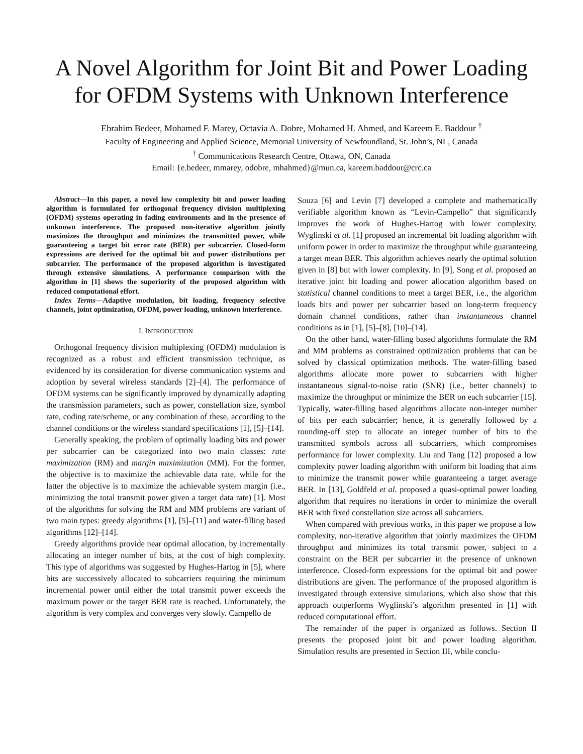A Novel Algorithm for Joint Bit and Power Loading
for OFDM Systems with Unknown Interference
Ebrahim Bedeer, Mohamed F. Marey, Octavia A. Dobre, Mohamed H. Ahmed, and Kareem E. Baddour <sup>†</sup>
Faculty of Engineering and Applied Science, Memorial University of Newfoundland, St. John’s, NL, Canada
<sup>†</sup> Communications Research Centre, Ottawa, ON, Canada
Email: {e.bedeer, mmarey, odobre, mhahmed}@mun.ca, kareem.baddour@crc.ca
Abstract—In this paper, a novel low complexity bit and power loading algorithm is formulated for orthogonal frequency division multiplexing (OFDM) systems operating in fading environments and in the presence of unknown interference. The proposed non-iterative algorithm jointly maximizes the throughput and minimizes the transmitted power, while guaranteeing a target bit error rate (BER) per subcarrier. Closed-form expressions are derived for the optimal bit and power distributions per subcarrier. The performance of the proposed algorithm is investigated through extensive simulations. A performance comparison with the algorithm in [1] shows the superiority of the proposed algorithm with reduced computational effort.
Index Terms—Adaptive modulation, bit loading, frequency selective channels, joint optimization, OFDM, power loading, unknown interference.
I. INTRODUCTION
Orthogonal frequency division multiplexing (OFDM) modulation is recognized as a robust and efficient transmission technique, as evidenced by its consideration for diverse communication systems and adoption by several wireless standards [2]–[4]. The performance of OFDM systems can be significantly improved by dynamically adapting the transmission parameters, such as power, constellation size, symbol rate, coding rate/scheme, or any combination of these, according to the channel conditions or the wireless standard specifications [1], [5]–[14].
Generally speaking, the problem of optimally loading bits and power per subcarrier can be categorized into two main classes: rate maximization (RM) and margin maximization (MM). For the former, the objective is to maximize the achievable data rate, while for the latter the objective is to maximize the achievable system margin (i.e., minimizing the total transmit power given a target data rate) [1]. Most of the algorithms for solving the RM and MM problems are variant of two main types: greedy algorithms [1], [5]–[11] and water-filling based algorithms [12]–[14].
Greedy algorithms provide near optimal allocation, by incrementally allocating an integer number of bits, at the cost of high complexity. This type of algorithms was suggested by Hughes-Hartog in [5], where bits are successively allocated to subcarriers requiring the minimum incremental power until either the total transmit power exceeds the maximum power or the target BER rate is reached. Unfortunately, the algorithm is very complex and converges very slowly. Campello de
Souza [6] and Levin [7] developed a complete and mathematically verifiable algorithm known as “Levin-Campello” that significantly improves the work of Hughes-Hartog with lower complexity. Wyglinski et al. [1] proposed an incremental bit loading algorithm with uniform power in order to maximize the throughput while guaranteeing a target mean BER. This algorithm achieves nearly the optimal solution given in [8] but with lower complexity. In [9], Song et al. proposed an iterative joint bit loading and power allocation algorithm based on statistical channel conditions to meet a target BER, i.e., the algorithm loads bits and power per subcarrier based on long-term frequency domain channel conditions, rather than instantaneous channel conditions as in [1], [5]–[8], [10]–[14].
On the other hand, water-filling based algorithms formulate the RM and MM problems as constrained optimization problems that can be solved by classical optimization methods. The water-filling based algorithms allocate more power to subcarriers with higher instantaneous signal-to-noise ratio (SNR) (i.e., better channels) to maximize the throughput or minimize the BER on each subcarrier [15]. Typically, water-filling based algorithms allocate non-integer number of bits per each subcarrier; hence, it is generally followed by a rounding-off step to allocate an integer number of bits to the transmitted symbols across all subcarriers, which compromises performance for lower complexity. Liu and Tang [12] proposed a low complexity power loading algorithm with uniform bit loading that aims to minimize the transmit power while guaranteeing a target average BER. In [13], Goldfeld et al. proposed a quasi-optimal power loading algorithm that requires no iterations in order to minimize the overall BER with fixed constellation size across all subcarriers.
When compared with previous works, in this paper we propose a low complexity, non-iterative algorithm that jointly maximizes the OFDM throughput and minimizes its total transmit power, subject to a constraint on the BER per subcarrier in the presence of unknown interference. Closed-form expressions for the optimal bit and power distributions are given. The performance of the proposed algorithm is investigated through extensive simulations, which also show that this approach outperforms Wyglinski’s algorithm presented in [1] with reduced computational effort.
The remainder of the paper is organized as follows. Section II presents the proposed joint bit and power loading algorithm. Simulation results are presented in Section III, while conclu-